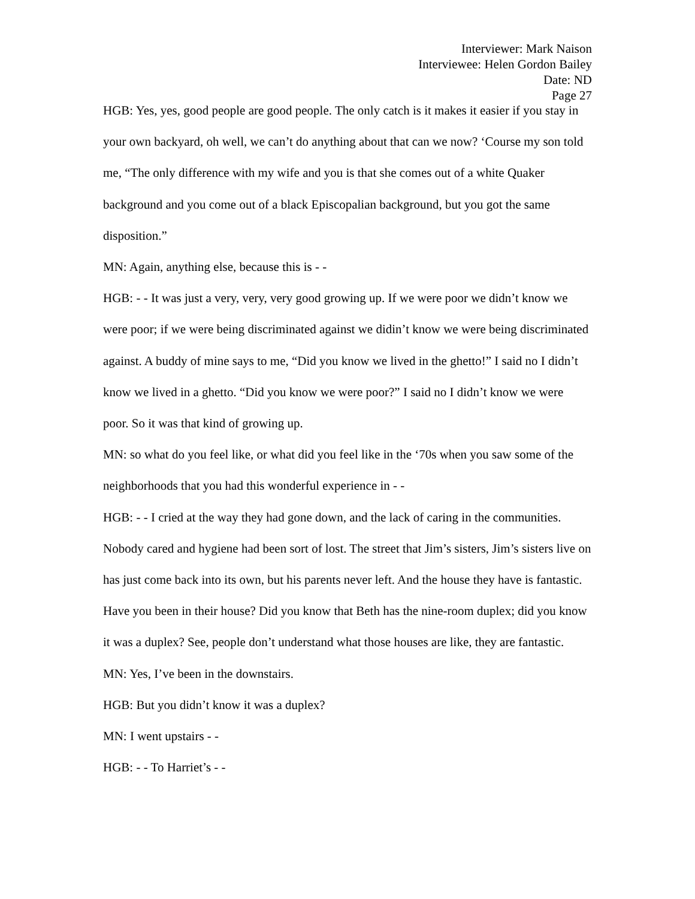Interviewer: Mark Naison
Interviewee: Helen Gordon Bailey
Date: ND
Page 27
HGB: Yes, yes, good people are good people. The only catch is it makes it easier if you stay in your own backyard, oh well, we can’t do anything about that can we now? ‘Course my son told me, “The only difference with my wife and you is that she comes out of a white Quaker background and you come out of a black Episcopalian background, but you got the same disposition.”
MN: Again, anything else, because this is - -
HGB: - - It was just a very, very, very good growing up. If we were poor we didn’t know we were poor; if we were being discriminated against we didin’t know we were being discriminated against. A buddy of mine says to me, “Did you know we lived in the ghetto!” I said no I didn’t know we lived in a ghetto. “Did you know we were poor?” I said no I didn’t know we were poor. So it was that kind of growing up.
MN: so what do you feel like, or what did you feel like in the ‘70s when you saw some of the neighborhoods that you had this wonderful experience in - -
HGB: - - I cried at the way they had gone down, and the lack of caring in the communities. Nobody cared and hygiene had been sort of lost. The street that Jim’s sisters, Jim’s sisters live on has just come back into its own, but his parents never left. And the house they have is fantastic. Have you been in their house? Did you know that Beth has the nine-room duplex; did you know it was a duplex? See, people don’t understand what those houses are like, they are fantastic.
MN: Yes, I’ve been in the downstairs.
HGB: But you didn’t know it was a duplex?
MN: I went upstairs - -
HGB: - - To Harriet’s - -